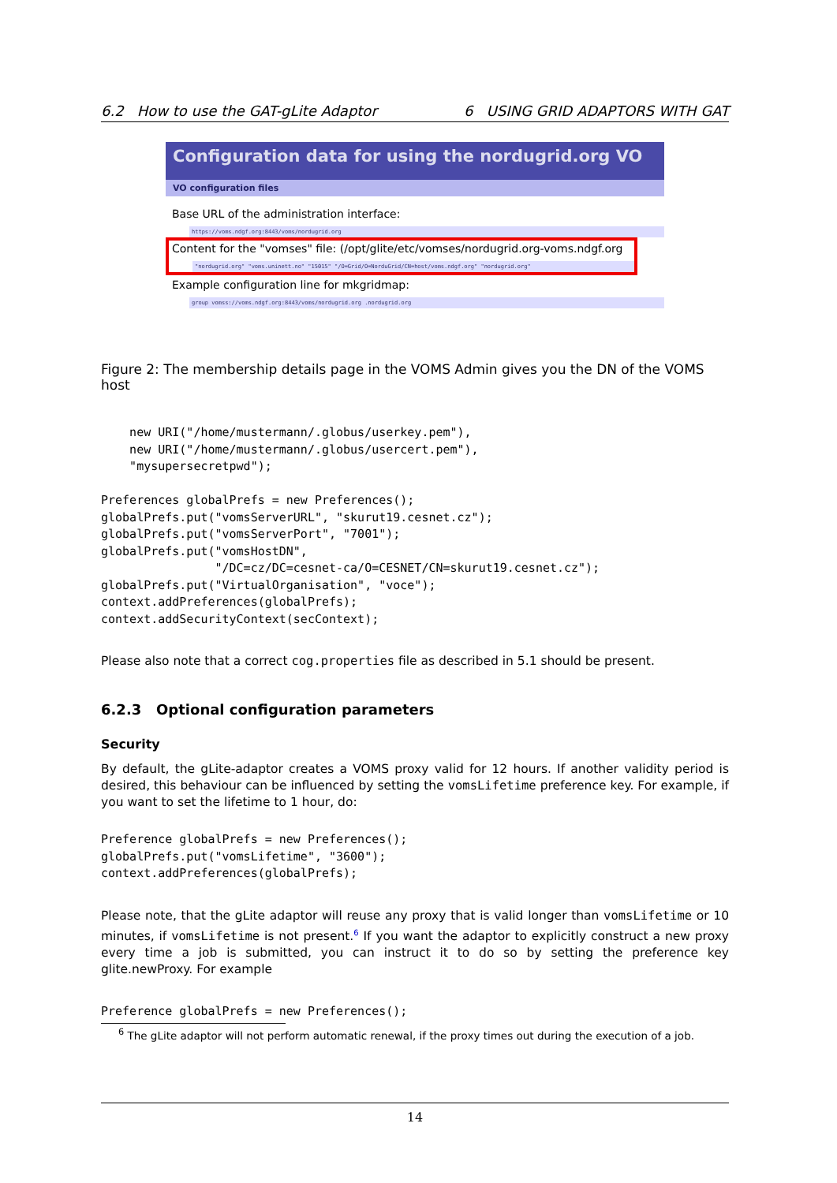6.2 How to use the GAT-gLite Adaptor 6 USING GRID ADAPTORS WITH GAT
Configuration data for using the nordugrid.org VO
VO configuration files
Base URL of the administration interface:
https://voms.ndgf.org:8443/voms/nordugrid.org
Content for the "vomses" file: (/opt/glite/etc/vomses/nordugrid.org-voms.ndgf.org
"nordugrid.org" "voms.uninett.no" "15015" "/O=Grid/O=NorduGrid/CN=host/voms.ndgf.org" "nordugrid.org"
Example configuration line for mkgridmap:
group vomss://voms.ndgf.org:8443/voms/nordugrid.org .nordugrid.org
Figure 2: The membership details page in the VOMS Admin gives you the DN of the VOMS host
    new URI("/home/mustermann/.globus/userkey.pem"),
    new URI("/home/mustermann/.globus/usercert.pem"),
    "mysupersecretpwd");

Preferences globalPrefs = new Preferences();
globalPrefs.put("vomsServerURL", "skurut19.cesnet.cz");
globalPrefs.put("vomsServerPort", "7001");
globalPrefs.put("vomsHostDN",
                "/DC=cz/DC=cesnet-ca/O=CESNET/CN=skurut19.cesnet.cz");
globalPrefs.put("VirtualOrganisation", "voce");
context.addPreferences(globalPrefs);
context.addSecurityContext(secContext);
Please also note that a correct cog.properties file as described in 5.1 should be present.
6.2.3 Optional configuration parameters
Security
By default, the gLite-adaptor creates a VOMS proxy valid for 12 hours. If another validity period is desired, this behaviour can be influenced by setting the vomsLifetime preference key. For example, if you want to set the lifetime to 1 hour, do:
Preference globalPrefs = new Preferences();
globalPrefs.put("vomsLifetime", "3600");
context.addPreferences(globalPrefs);
Please note, that the gLite adaptor will reuse any proxy that is valid longer than vomsLifetime or 10 minutes, if vomsLifetime is not present.<sup>6</sup> If you want the adaptor to explicitly construct a new proxy every time a job is submitted, you can instruct it to do so by setting the preference key glite.newProxy. For example
Preference globalPrefs = new Preferences();
<sup>6</sup> The gLite adaptor will not perform automatic renewal, if the proxy times out during the execution of a job.
14